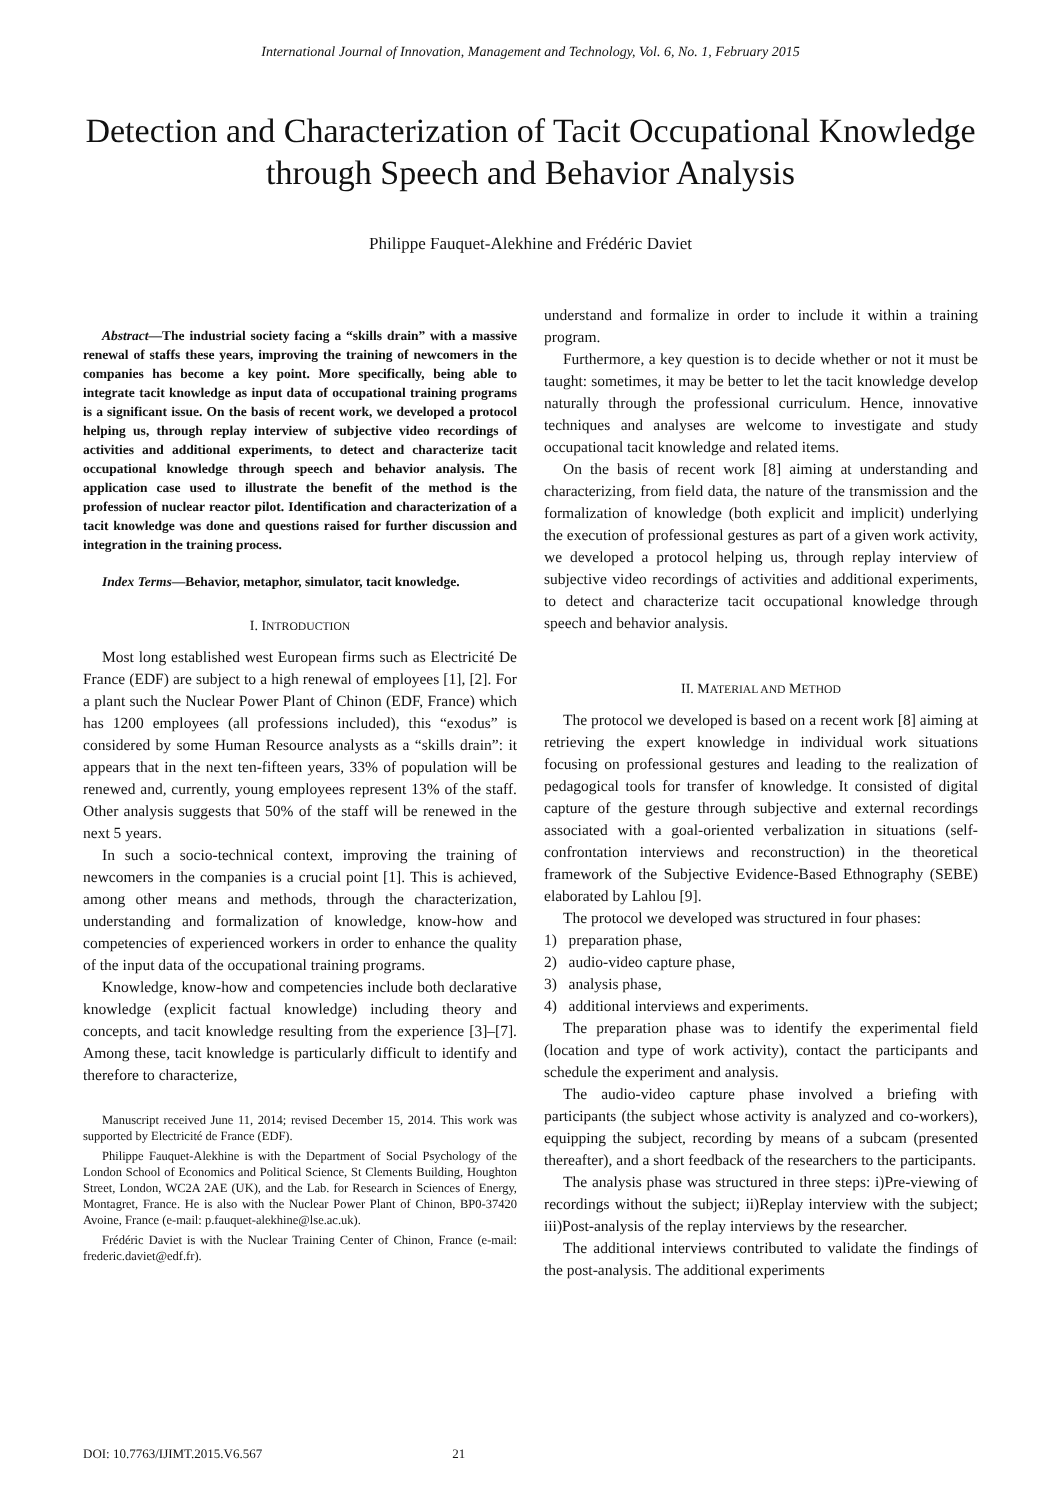International Journal of Innovation, Management and Technology, Vol. 6, No. 1, February 2015
Detection and Characterization of Tacit Occupational Knowledge through Speech and Behavior Analysis
Philippe Fauquet-Alekhine and Frédéric Daviet
Abstract—The industrial society facing a “skills drain” with a massive renewal of staffs these years, improving the training of newcomers in the companies has become a key point. More specifically, being able to integrate tacit knowledge as input data of occupational training programs is a significant issue. On the basis of recent work, we developed a protocol helping us, through replay interview of subjective video recordings of activities and additional experiments, to detect and characterize tacit occupational knowledge through speech and behavior analysis. The application case used to illustrate the benefit of the method is the profession of nuclear reactor pilot. Identification and characterization of a tacit knowledge was done and questions raised for further discussion and integration in the training process.
Index Terms—Behavior, metaphor, simulator, tacit knowledge.
I. INTRODUCTION
Most long established west European firms such as Electricité De France (EDF) are subject to a high renewal of employees [1], [2]. For a plant such the Nuclear Power Plant of Chinon (EDF, France) which has 1200 employees (all professions included), this “exodus” is considered by some Human Resource analysts as a “skills drain”: it appears that in the next ten-fifteen years, 33% of population will be renewed and, currently, young employees represent 13% of the staff. Other analysis suggests that 50% of the staff will be renewed in the next 5 years.
In such a socio-technical context, improving the training of newcomers in the companies is a crucial point [1]. This is achieved, among other means and methods, through the characterization, understanding and formalization of knowledge, know-how and competencies of experienced workers in order to enhance the quality of the input data of the occupational training programs.
Knowledge, know-how and competencies include both declarative knowledge (explicit factual knowledge) including theory and concepts, and tacit knowledge resulting from the experience [3]–[7]. Among these, tacit knowledge is particularly difficult to identify and therefore to characterize,
Manuscript received June 11, 2014; revised December 15, 2014. This work was supported by Electricité de France (EDF).
Philippe Fauquet-Alekhine is with the Department of Social Psychology of the London School of Economics and Political Science, St Clements Building, Houghton Street, London, WC2A 2AE (UK), and the Lab. for Research in Sciences of Energy, Montagret, France. He is also with the Nuclear Power Plant of Chinon, BP0-37420 Avoine, France (e-mail: p.fauquet-alekhine@lse.ac.uk).
Frédéric Daviet is with the Nuclear Training Center of Chinon, France (e-mail: frederic.daviet@edf.fr).
understand and formalize in order to include it within a training program.
Furthermore, a key question is to decide whether or not it must be taught: sometimes, it may be better to let the tacit knowledge develop naturally through the professional curriculum. Hence, innovative techniques and analyses are welcome to investigate and study occupational tacit knowledge and related items.
On the basis of recent work [8] aiming at understanding and characterizing, from field data, the nature of the transmission and the formalization of knowledge (both explicit and implicit) underlying the execution of professional gestures as part of a given work activity, we developed a protocol helping us, through replay interview of subjective video recordings of activities and additional experiments, to detect and characterize tacit occupational knowledge through speech and behavior analysis.
II. MATERIAL AND METHOD
The protocol we developed is based on a recent work [8] aiming at retrieving the expert knowledge in individual work situations focusing on professional gestures and leading to the realization of pedagogical tools for transfer of knowledge. It consisted of digital capture of the gesture through subjective and external recordings associated with a goal-oriented verbalization in situations (self-confrontation interviews and reconstruction) in the theoretical framework of the Subjective Evidence-Based Ethnography (SEBE) elaborated by Lahlou [9].
The protocol we developed was structured in four phases:
1) preparation phase,
2) audio-video capture phase,
3) analysis phase,
4) additional interviews and experiments.
The preparation phase was to identify the experimental field (location and type of work activity), contact the participants and schedule the experiment and analysis.
The audio-video capture phase involved a briefing with participants (the subject whose activity is analyzed and co-workers), equipping the subject, recording by means of a subcam (presented thereafter), and a short feedback of the researchers to the participants.
The analysis phase was structured in three steps: i)Pre-viewing of recordings without the subject; ii)Replay interview with the subject; iii)Post-analysis of the replay interviews by the researcher.
The additional interviews contributed to validate the findings of the post-analysis. The additional experiments
DOI: 10.7763/IJIMT.2015.V6.567 21